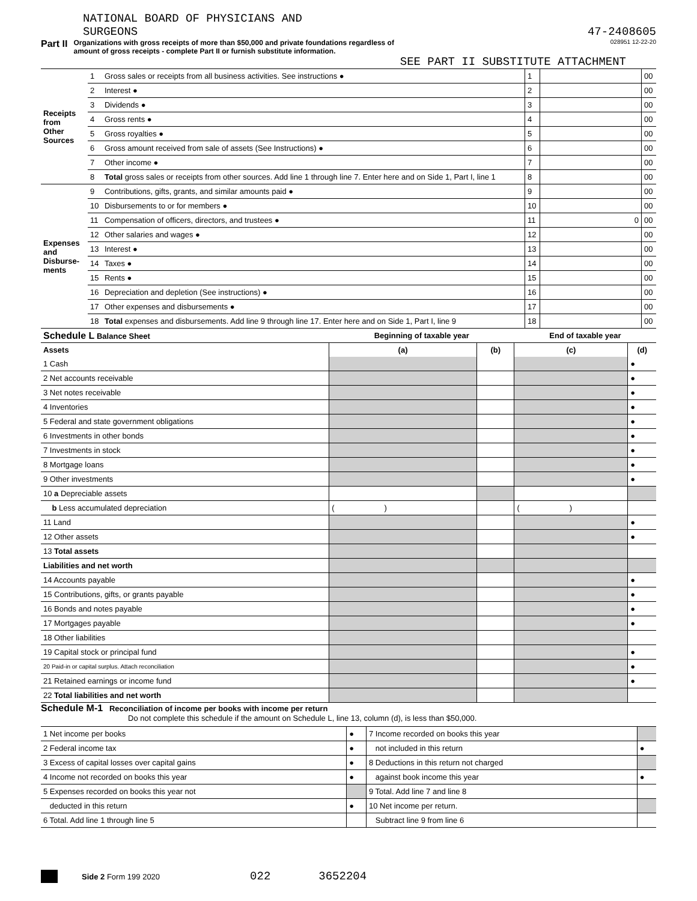NATIONAL BOARD OF PHYSICIANS AND
SURGEONS
47-2408605
Part II Organizations with gross receipts of more than $50,000 and private foundations regardless of
amount of gross receipts - complete Part II or furnish substitute information. 028951 12-22-20
SEE PART II SUBSTITUTE ATTACHMENT
| Receipts from Other Sources | 1 | Gross sales or receipts from all business activities. See instructions ● | 1 | | 00 |
| | 2 | Interest ● | 2 | | 00 |
| | 3 | Dividends ● | 3 | | 00 |
| | 4 | Gross rents ● | 4 | | 00 |
| | 5 | Gross royalties ● | 5 | | 00 |
| | 6 | Gross amount received from sale of assets (See Instructions) ● | 6 | | 00 |
| | 7 | Other income ● | 7 | | 00 |
| | 8 | Total gross sales or receipts from other sources. Add line 1 through line 7. Enter here and on Side 1, Part I, line 1 | 8 | | 00 |
| Expenses and Disburse- ments | 9 | Contributions, gifts, grants, and similar amounts paid ● | 9 | | 00 |
| | 10 | Disbursements to or for members ● | 10 | | 00 |
| | 11 | Compensation of officers, directors, and trustees ● | 11 | 0 | 00 |
| | 12 | Other salaries and wages ● | 12 | | 00 |
| | 13 | Interest ● | 13 | | 00 |
| | 14 | Taxes ● | 14 | | 00 |
| | 15 | Rents ● | 15 | | 00 |
| | 16 | Depreciation and depletion (See instructions) ● | 16 | | 00 |
| | 17 | Other expenses and disbursements ● | 17 | | 00 |
| | 18 | Total expenses and disbursements. Add line 9 through line 17. Enter here and on Side 1, Part I, line 9 | 18 | | 00 |
| Schedule L Balance Sheet | Beginning of taxable year | | End of taxable year | |
| Assets | (a) | (b) | (c) | (d) |
| 1 Cash | | | | ● |
| 2 Net accounts receivable | | | | ● |
| 3 Net notes receivable | | | | ● |
| 4 Inventories | | | | ● |
| 5 Federal and state government obligations | | | | ● |
| 6 Investments in other bonds | | | | ● |
| 7 Investments in stock | | | | ● |
| 8 Mortgage loans | | | | ● |
| 9 Other investments | | | | ● |
| 10 a Depreciable assets | | | | |
| b Less accumulated depreciation | ( ) | | ( ) | |
| 11 Land | | | | ● |
| 12 Other assets | | | | ● |
| 13 Total assets | | | | |
| Liabilities and net worth | | | | |
| 14 Accounts payable | | | | ● |
| 15 Contributions, gifts, or grants payable | | | | ● |
| 16 Bonds and notes payable | | | | ● |
| 17 Mortgages payable | | | | ● |
| 18 Other liabilities | | | | |
| 19 Capital stock or principal fund | | | | ● |
| 20 Paid-in or capital surplus. Attach reconciliation | | | | ● |
| 21 Retained earnings or income fund | | | | ● |
| 22 Total liabilities and net worth | | | | |
Schedule M-1 Reconciliation of income per books with income per return
Do not complete this schedule if the amount on Schedule L, line 13, column (d), is less than $50,000.
| 1 Net income per books | ● | 7 Income recorded on books this year | |
| 2 Federal income tax | ● | not included in this return | ● |
| 3 Excess of capital losses over capital gains | ● | 8 Deductions in this return not charged | |
| 4 Income not recorded on books this year | ● | against book income this year | ● |
| 5 Expenses recorded on books this year not | | 9 Total. Add line 7 and line 8 | |
| deducted in this return | ● | 10 Net income per return. | |
| 6 Total. Add line 1 through line 5 | | Subtract line 9 from line 6 | |
Side 2 Form 199 2020 022 3652204